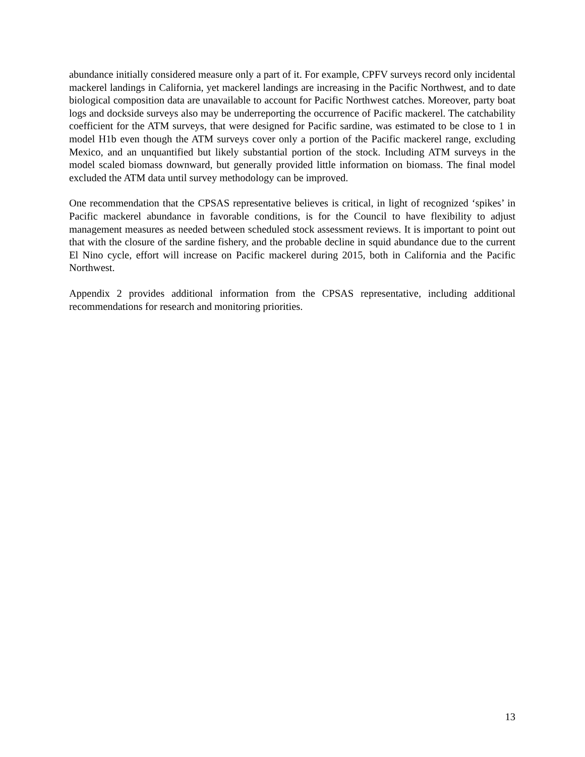abundance initially considered measure only a part of it. For example, CPFV surveys record only incidental mackerel landings in California, yet mackerel landings are increasing in the Pacific Northwest, and to date biological composition data are unavailable to account for Pacific Northwest catches. Moreover, party boat logs and dockside surveys also may be underreporting the occurrence of Pacific mackerel. The catchability coefficient for the ATM surveys, that were designed for Pacific sardine, was estimated to be close to 1 in model H1b even though the ATM surveys cover only a portion of the Pacific mackerel range, excluding Mexico, and an unquantified but likely substantial portion of the stock. Including ATM surveys in the model scaled biomass downward, but generally provided little information on biomass. The final model excluded the ATM data until survey methodology can be improved.
One recommendation that the CPSAS representative believes is critical, in light of recognized ‘spikes’ in Pacific mackerel abundance in favorable conditions, is for the Council to have flexibility to adjust management measures as needed between scheduled stock assessment reviews. It is important to point out that with the closure of the sardine fishery, and the probable decline in squid abundance due to the current El Nino cycle, effort will increase on Pacific mackerel during 2015, both in California and the Pacific Northwest.
Appendix 2 provides additional information from the CPSAS representative, including additional recommendations for research and monitoring priorities.
13